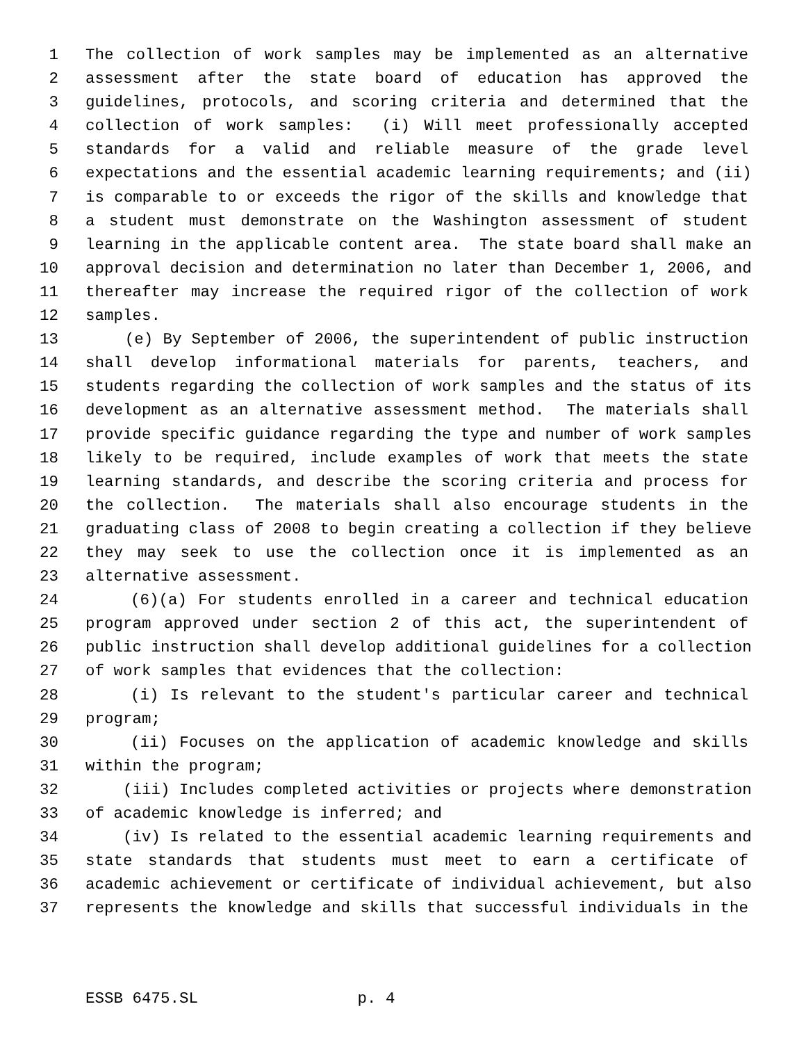1 The collection of work samples may be implemented as an alternative
2 assessment after the state board of education has approved the
3 guidelines, protocols, and scoring criteria and determined that the
4 collection of work samples: (i) Will meet professionally accepted
5 standards for a valid and reliable measure of the grade level
6 expectations and the essential academic learning requirements; and (ii)
7 is comparable to or exceeds the rigor of the skills and knowledge that
8 a student must demonstrate on the Washington assessment of student
9 learning in the applicable content area. The state board shall make an
10 approval decision and determination no later than December 1, 2006, and
11 thereafter may increase the required rigor of the collection of work
12 samples.
13 (e) By September of 2006, the superintendent of public instruction
14 shall develop informational materials for parents, teachers, and
15 students regarding the collection of work samples and the status of its
16 development as an alternative assessment method. The materials shall
17 provide specific guidance regarding the type and number of work samples
18 likely to be required, include examples of work that meets the state
19 learning standards, and describe the scoring criteria and process for
20 the collection. The materials shall also encourage students in the
21 graduating class of 2008 to begin creating a collection if they believe
22 they may seek to use the collection once it is implemented as an
23 alternative assessment.
24 (6)(a) For students enrolled in a career and technical education
25 program approved under section 2 of this act, the superintendent of
26 public instruction shall develop additional guidelines for a collection
27 of work samples that evidences that the collection:
28 (i) Is relevant to the student's particular career and technical
29 program;
30 (ii) Focuses on the application of academic knowledge and skills
31 within the program;
32 (iii) Includes completed activities or projects where demonstration
33 of academic knowledge is inferred; and
34 (iv) Is related to the essential academic learning requirements and
35 state standards that students must meet to earn a certificate of
36 academic achievement or certificate of individual achievement, but also
37 represents the knowledge and skills that successful individuals in the
ESSB 6475.SL p. 4